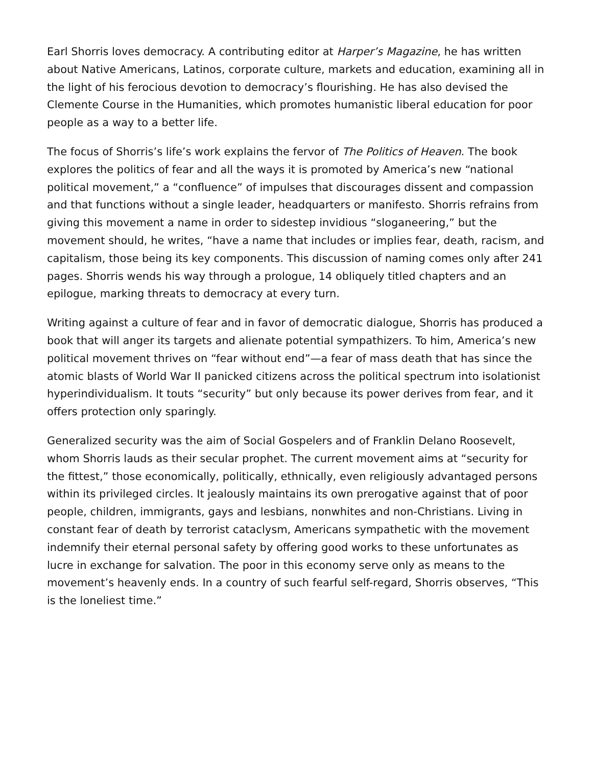Earl Shorris loves democracy. A contributing editor at Harper’s Magazine, he has written about Native Americans, Latinos, corporate culture, markets and education, examining all in the light of his ferocious devotion to democracy’s flourishing. He has also devised the Clemente Course in the Humanities, which promotes humanistic liberal education for poor people as a way to a better life.
The focus of Shorris’s life’s work explains the fervor of The Politics of Heaven. The book explores the politics of fear and all the ways it is promoted by America’s new “national political movement,” a “confluence” of impulses that discourages dissent and compassion and that functions without a single leader, headquarters or manifesto. Shorris refrains from giving this movement a name in order to sidestep invidious “sloganeering,” but the movement should, he writes, “have a name that includes or implies fear, death, racism, and capitalism, those being its key components. This discussion of naming comes only after 241 pages. Shorris wends his way through a prologue, 14 obliquely titled chapters and an epilogue, marking threats to democracy at every turn.
Writing against a culture of fear and in favor of democratic dialogue, Shorris has produced a book that will anger its targets and alienate potential sympathizers. To him, America’s new political movement thrives on “fear without end”—a fear of mass death that has since the atomic blasts of World War II panicked citizens across the political spectrum into isolationist hyperindividualism. It touts “security” but only because its power derives from fear, and it offers protection only sparingly.
Generalized security was the aim of Social Gospelers and of Franklin Delano Roosevelt, whom Shorris lauds as their secular prophet. The current movement aims at “security for the fittest,” those economically, politically, ethnically, even religiously advantaged persons within its privileged circles. It jealously maintains its own prerogative against that of poor people, children, immigrants, gays and lesbians, nonwhites and non-Christians. Living in constant fear of death by terrorist cataclysm, Americans sympathetic with the movement indemnify their eternal personal safety by offering good works to these unfortunates as lucre in exchange for salvation. The poor in this economy serve only as means to the movement’s heavenly ends. In a country of such fearful self-regard, Shorris observes, “This is the loneliest time.”